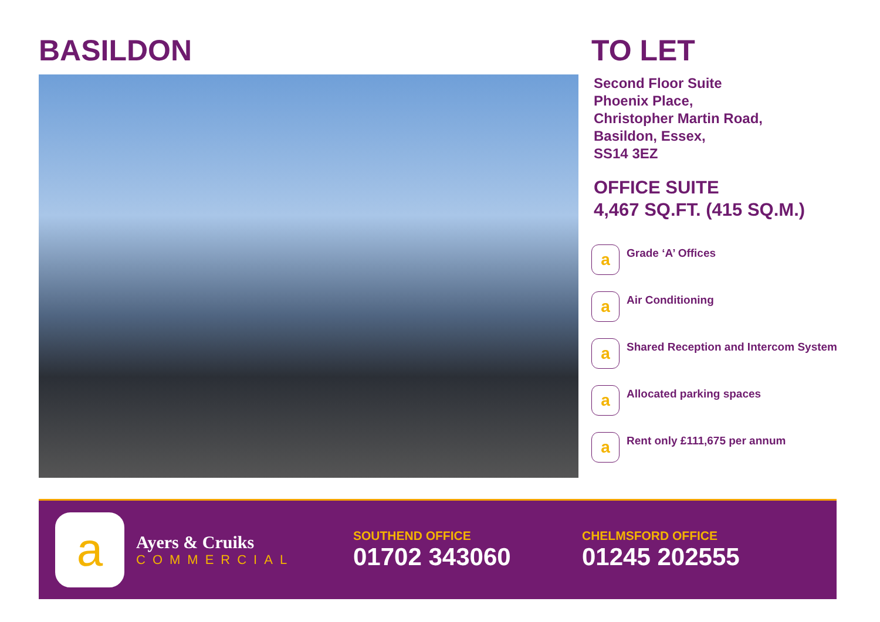BASILDON TO LET
Second Floor Suite
Phoenix Place,
Christopher Martin Road,
Basildon, Essex,
SS14 3EZ
OFFICE SUITE
4,467 SQ.FT. (415 SQ.M.)
a
Grade ‘A’ Offices
a
Air Conditioning
a
Shared Reception and Intercom System
a
Allocated parking spaces
a
Rent only £111,675 per annum
a
Ayers & Cruiks
COMMERCIAL
SOUTHEND OFFICE
01702 343060
CHELMSFORD OFFICE
01245 202555